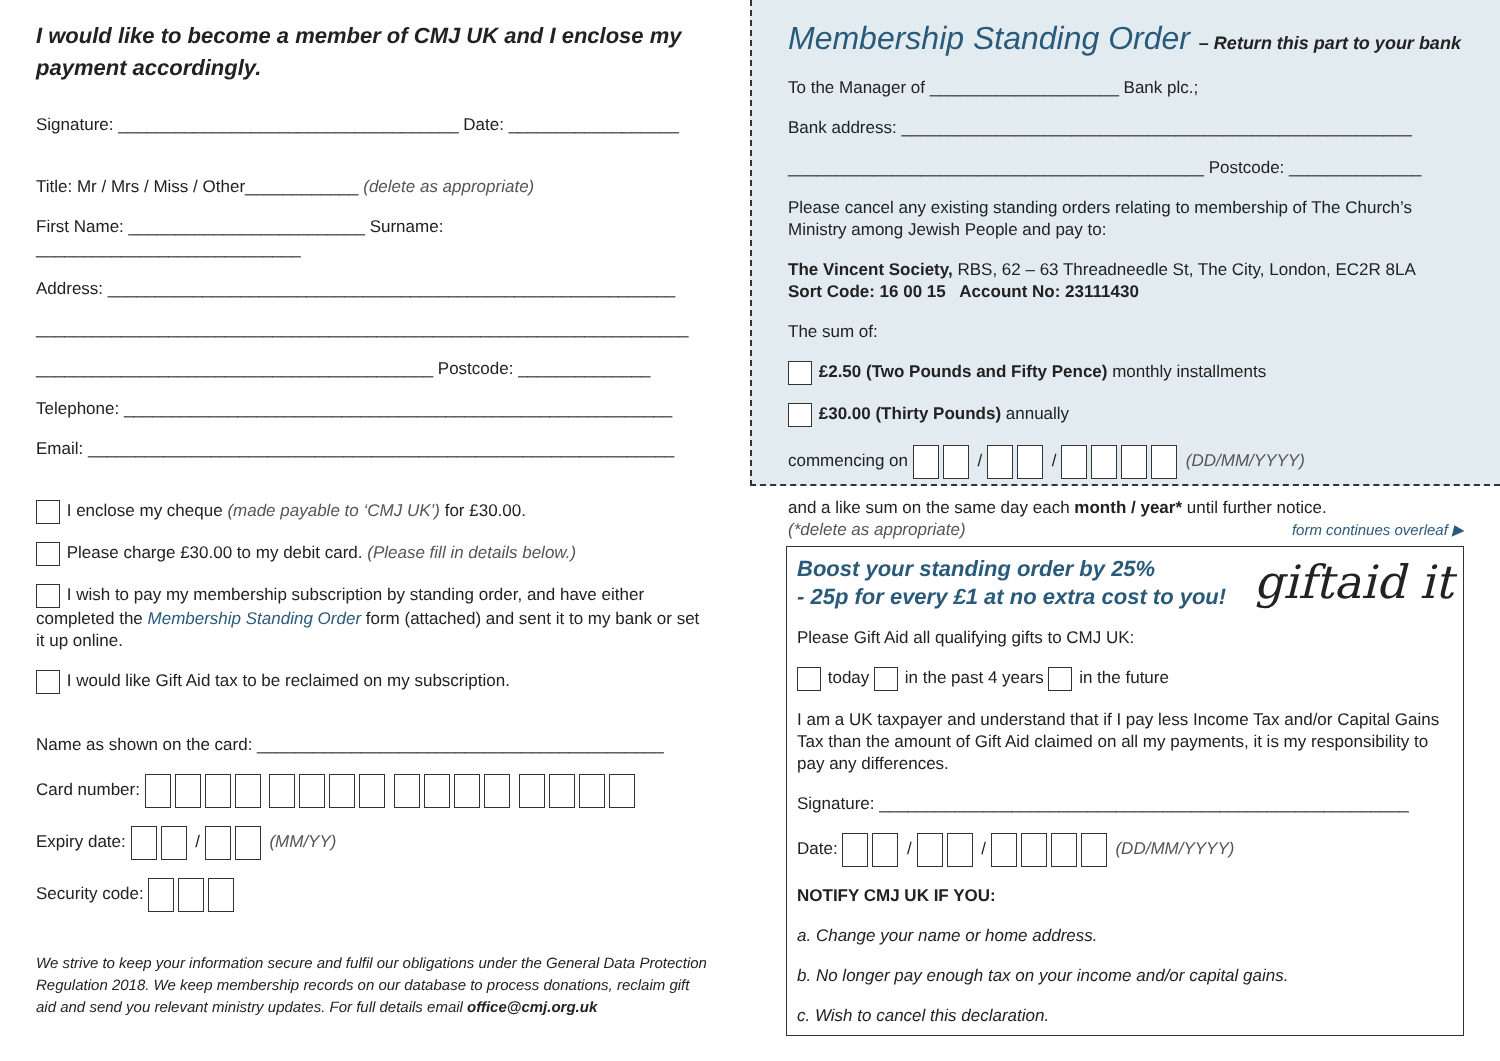I would like to become a member of CMJ UK and I enclose my payment accordingly.
Signature: ____________________________________ Date: __________________
Title: Mr / Mrs / Miss / Other____________ (delete as appropriate)
First Name: _________________________ Surname: ____________________________
Address: ____________________________________________________________
_____________________________________________________________________
__________________________________________ Postcode: ______________
Telephone: __________________________________________________________
Email: ______________________________________________________________
I enclose my cheque (made payable to ‘CMJ UK’) for £30.00.
Please charge £30.00 to my debit card. (Please fill in details below.)
I wish to pay my membership subscription by standing order, and have either completed the Membership Standing Order form (attached) and sent it to my bank or set it up online.
I would like Gift Aid tax to be reclaimed on my subscription.
Name as shown on the card: ___________________________________________
Card number:
Expiry date: / (MM/YY)
Security code:
We strive to keep your information secure and fulfil our obligations under the General Data Protection Regulation 2018. We keep membership records on our database to process donations, reclaim gift aid and send you relevant ministry updates. For full details email office@cmj.org.uk
Membership Standing Order – Return this part to your bank
To the Manager of ____________________ Bank plc.;
Bank address: ______________________________________________________
____________________________________________ Postcode: ______________
Please cancel any existing standing orders relating to membership of The Church’s Ministry among Jewish People and pay to:
The Vincent Society, RBS, 62 – 63 Threadneedle St, The City, London, EC2R 8LA
Sort Code: 16 00 15 Account No: 23111430
The sum of:
£2.50 (Two Pounds and Fifty Pence) monthly installments
£30.00 (Thirty Pounds) annually
commencing on / / (DD/MM/YYYY)
and a like sum on the same day each month / year* until further notice.
(*delete as appropriate) form continues overleaf ▶
giftaid it
Boost your standing order by 25%
- 25p for every £1 at no extra cost to you!
Please Gift Aid all qualifying gifts to CMJ UK:
today in the past 4 years in the future
I am a UK taxpayer and understand that if I pay less Income Tax and/or Capital Gains Tax than the amount of Gift Aid claimed on all my payments, it is my responsibility to pay any differences.
Signature: ________________________________________________________
Date: / / (DD/MM/YYYY)
NOTIFY CMJ UK IF YOU:
a. Change your name or home address.
b. No longer pay enough tax on your income and/or capital gains.
c. Wish to cancel this declaration.